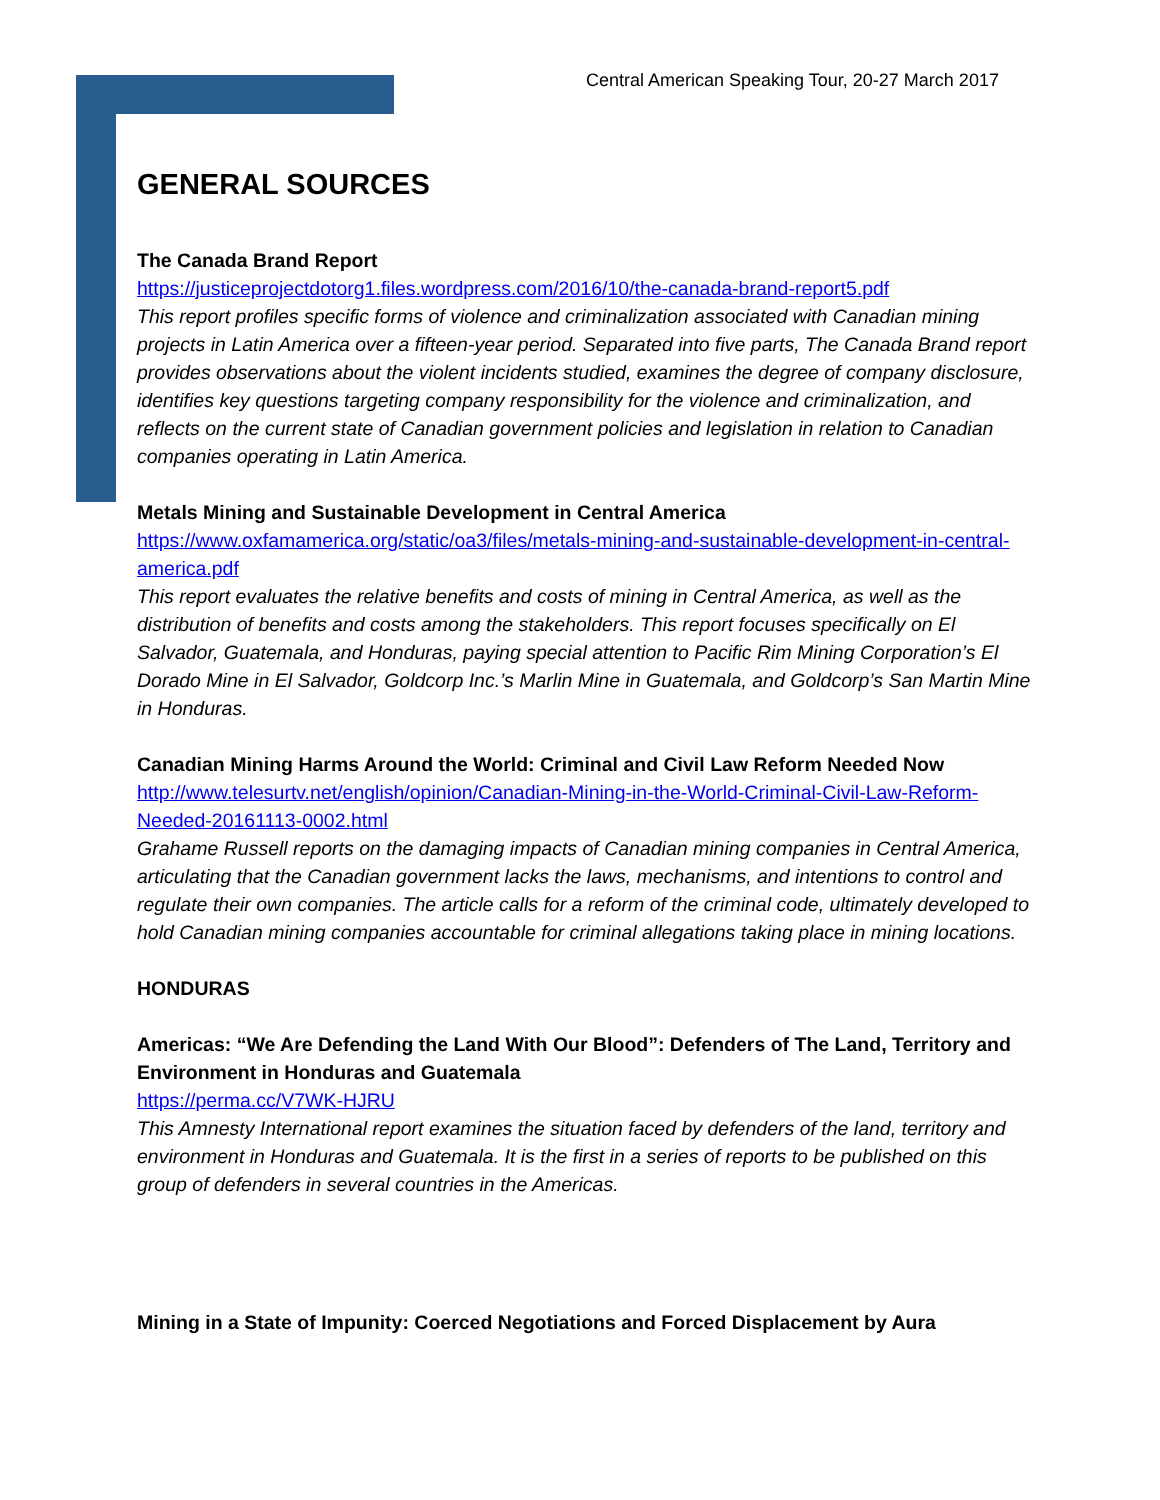Central American Speaking Tour, 20-27 March 2017
GENERAL SOURCES
The Canada Brand Report
https://justiceprojectdotorg1.files.wordpress.com/2016/10/the-canada-brand-report5.pdf
This report profiles specific forms of violence and criminalization associated with Canadian mining projects in Latin America over a fifteen-year period. Separated into five parts, The Canada Brand report provides observations about the violent incidents studied, examines the degree of company disclosure, identifies key questions targeting company responsibility for the violence and criminalization, and reflects on the current state of Canadian government policies and legislation in relation to Canadian companies operating in Latin America.
Metals Mining and Sustainable Development in Central America
https://www.oxfamamerica.org/static/oa3/files/metals-mining-and-sustainable-development-in-central-america.pdf
This report evaluates the relative benefits and costs of mining in Central America, as well as the distribution of benefits and costs among the stakeholders. This report focuses specifically on El Salvador, Guatemala, and Honduras, paying special attention to Pacific Rim Mining Corporation’s El Dorado Mine in El Salvador, Goldcorp Inc.’s Marlin Mine in Guatemala, and Goldcorp’s San Martin Mine in Honduras.
Canadian Mining Harms Around the World: Criminal and Civil Law Reform Needed Now
http://www.telesurtv.net/english/opinion/Canadian-Mining-in-the-World-Criminal-Civil-Law-Reform-Needed-20161113-0002.html
Grahame Russell reports on the damaging impacts of Canadian mining companies in Central America, articulating that the Canadian government lacks the laws, mechanisms, and intentions to control and regulate their own companies. The article calls for a reform of the criminal code, ultimately developed to hold Canadian mining companies accountable for criminal allegations taking place in mining locations.
HONDURAS
Americas: “We Are Defending the Land With Our Blood”: Defenders of The Land, Territory and Environment in Honduras and Guatemala
https://perma.cc/V7WK-HJRU
This Amnesty International report examines the situation faced by defenders of the land, territory and environment in Honduras and Guatemala. It is the first in a series of reports to be published on this group of defenders in several countries in the Americas.
Mining in a State of Impunity: Coerced Negotiations and Forced Displacement by Aura